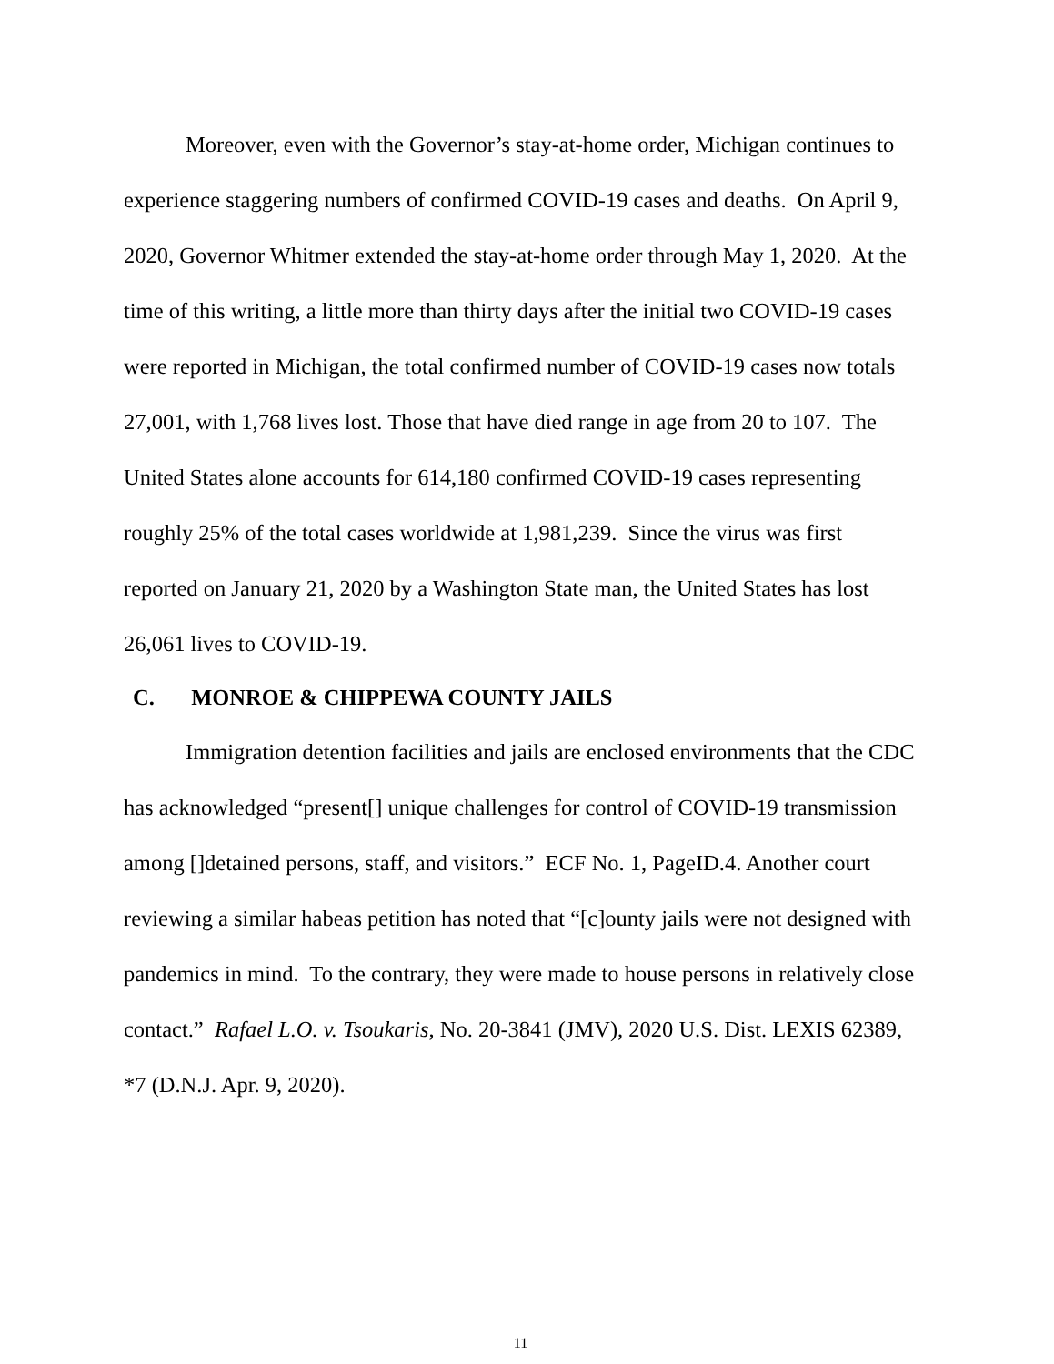Moreover, even with the Governor’s stay-at-home order, Michigan continues to experience staggering numbers of confirmed COVID-19 cases and deaths. On April 9, 2020, Governor Whitmer extended the stay-at-home order through May 1, 2020. At the time of this writing, a little more than thirty days after the initial two COVID-19 cases were reported in Michigan, the total confirmed number of COVID-19 cases now totals 27,001, with 1,768 lives lost. Those that have died range in age from 20 to 107. The United States alone accounts for 614,180 confirmed COVID-19 cases representing roughly 25% of the total cases worldwide at 1,981,239. Since the virus was first reported on January 21, 2020 by a Washington State man, the United States has lost 26,061 lives to COVID-19.
C. MONROE & CHIPPEWA COUNTY JAILS
Immigration detention facilities and jails are enclosed environments that the CDC has acknowledged “present[] unique challenges for control of COVID-19 transmission among []detained persons, staff, and visitors.” ECF No. 1, PageID.4. Another court reviewing a similar habeas petition has noted that “[c]ounty jails were not designed with pandemics in mind. To the contrary, they were made to house persons in relatively close contact.” Rafael L.O. v. Tsoukaris, No. 20-3841 (JMV), 2020 U.S. Dist. LEXIS 62389, *7 (D.N.J. Apr. 9, 2020).
11